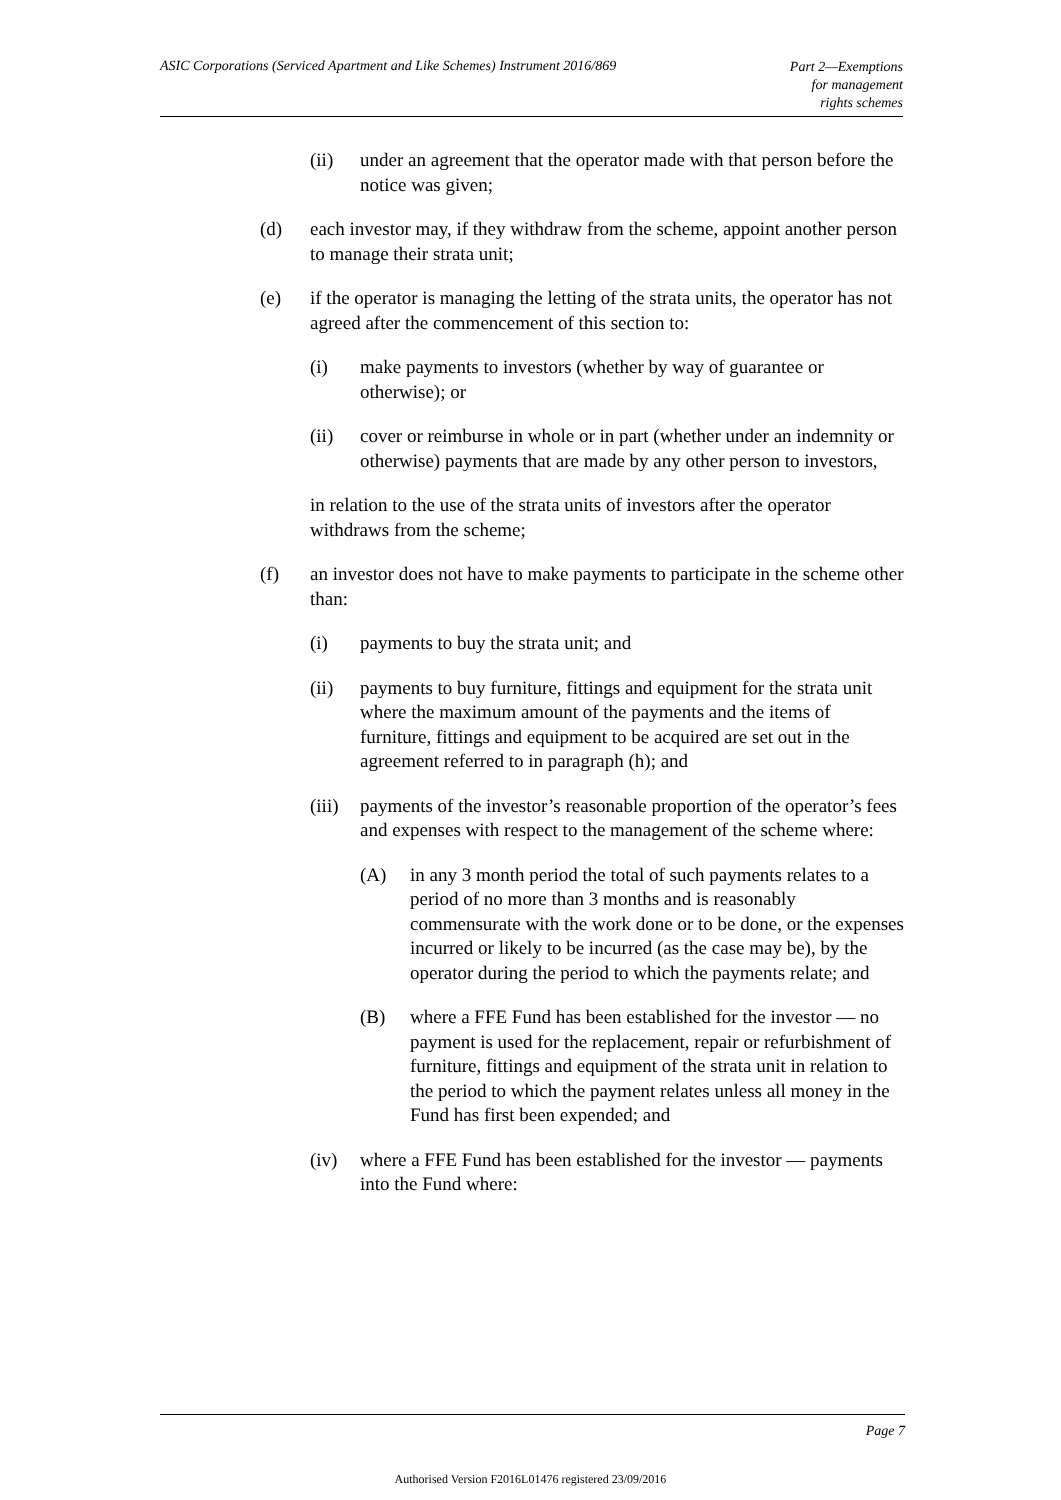ASIC Corporations (Serviced Apartment and Like Schemes) Instrument 2016/869
Part 2—Exemptions
for management
rights schemes
(ii) under an agreement that the operator made with that person before the notice was given;
(d) each investor may, if they withdraw from the scheme, appoint another person to manage their strata unit;
(e) if the operator is managing the letting of the strata units, the operator has not agreed after the commencement of this section to:
(i) make payments to investors (whether by way of guarantee or otherwise); or
(ii) cover or reimburse in whole or in part (whether under an indemnity or otherwise) payments that are made by any other person to investors,
in relation to the use of the strata units of investors after the operator withdraws from the scheme;
(f) an investor does not have to make payments to participate in the scheme other than:
(i) payments to buy the strata unit; and
(ii) payments to buy furniture, fittings and equipment for the strata unit where the maximum amount of the payments and the items of furniture, fittings and equipment to be acquired are set out in the agreement referred to in paragraph (h); and
(iii) payments of the investor’s reasonable proportion of the operator’s fees and expenses with respect to the management of the scheme where:
(A) in any 3 month period the total of such payments relates to a period of no more than 3 months and is reasonably commensurate with the work done or to be done, or the expenses incurred or likely to be incurred (as the case may be), by the operator during the period to which the payments relate; and
(B) where a FFE Fund has been established for the investor — no payment is used for the replacement, repair or refurbishment of furniture, fittings and equipment of the strata unit in relation to the period to which the payment relates unless all money in the Fund has first been expended; and
(iv) where a FFE Fund has been established for the investor — payments into the Fund where:
Page 7
Authorised Version F2016L01476 registered 23/09/2016